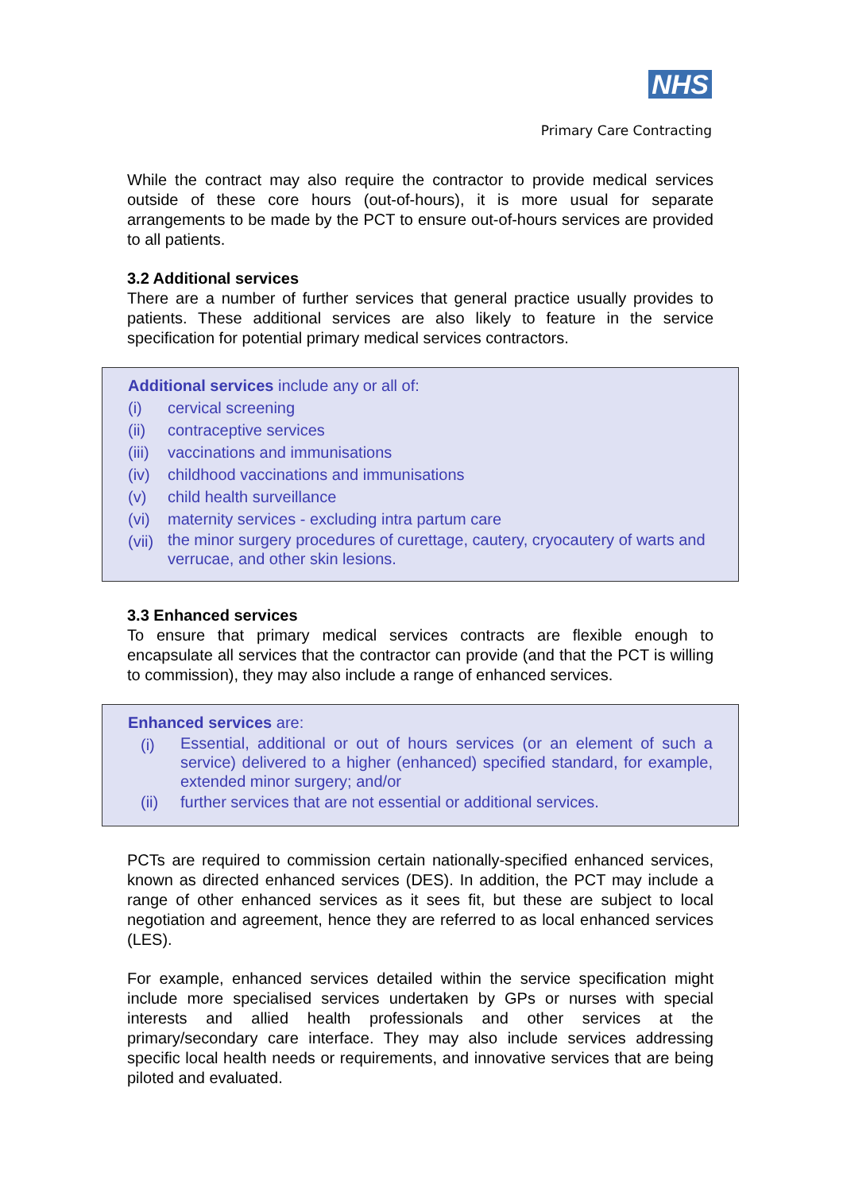NHS
Primary Care Contracting
While the contract may also require the contractor to provide medical services outside of these core hours (out-of-hours), it is more usual for separate arrangements to be made by the PCT to ensure out-of-hours services are provided to all patients.
3.2 Additional services
There are a number of further services that general practice usually provides to patients. These additional services are also likely to feature in the service specification for potential primary medical services contractors.
Additional services include any or all of:
(i) cervical screening
(ii) contraceptive services
(iii) vaccinations and immunisations
(iv) childhood vaccinations and immunisations
(v) child health surveillance
(vi) maternity services - excluding intra partum care
(vii) the minor surgery procedures of curettage, cautery, cryocautery of warts and verrucae, and other skin lesions.
3.3 Enhanced services
To ensure that primary medical services contracts are flexible enough to encapsulate all services that the contractor can provide (and that the PCT is willing to commission), they may also include a range of enhanced services.
Enhanced services are:
(i) Essential, additional or out of hours services (or an element of such a service) delivered to a higher (enhanced) specified standard, for example, extended minor surgery; and/or
(ii) further services that are not essential or additional services.
PCTs are required to commission certain nationally-specified enhanced services, known as directed enhanced services (DES). In addition, the PCT may include a range of other enhanced services as it sees fit, but these are subject to local negotiation and agreement, hence they are referred to as local enhanced services (LES).
For example, enhanced services detailed within the service specification might include more specialised services undertaken by GPs or nurses with special interests and allied health professionals and other services at the primary/secondary care interface. They may also include services addressing specific local health needs or requirements, and innovative services that are being piloted and evaluated.